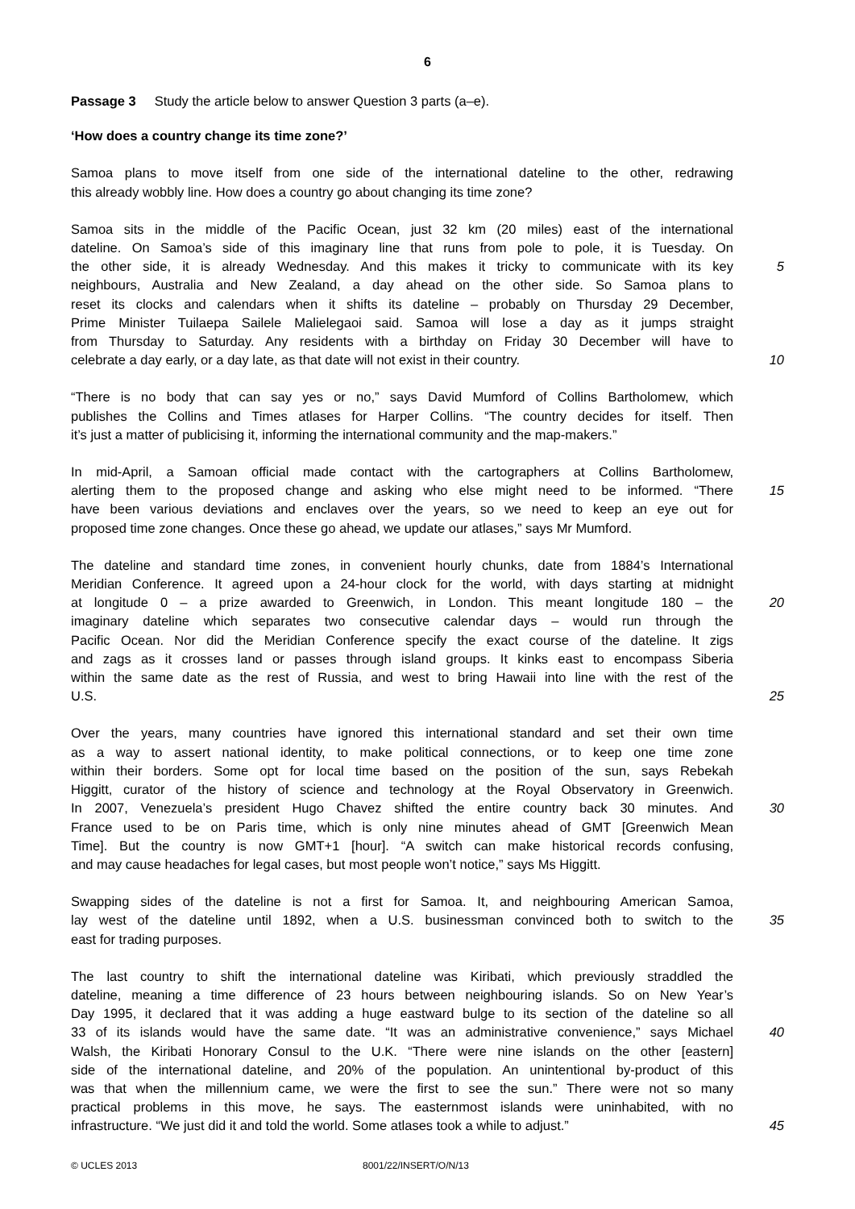6
Passage 3 Study the article below to answer Question 3 parts (a–e).
‘How does a country change its time zone?’
Samoa plans to move itself from one side of the international dateline to the other, redrawing
this already wobbly line. How does a country go about changing its time zone?
Samoa sits in the middle of the Pacific Ocean, just 32 km (20 miles) east of the international
dateline. On Samoa’s side of this imaginary line that runs from pole to pole, it is Tuesday. On
the other side, it is already Wednesday. And this makes it tricky to communicate with its key
5
neighbours, Australia and New Zealand, a day ahead on the other side. So Samoa plans to
reset its clocks and calendars when it shifts its dateline – probably on Thursday 29 December,
Prime Minister Tuilaepa Sailele Malielegaoi said. Samoa will lose a day as it jumps straight
from Thursday to Saturday. Any residents with a birthday on Friday 30 December will have to
celebrate a day early, or a day late, as that date will not exist in their country. 10
“There is no body that can say yes or no,” says David Mumford of Collins Bartholomew, which
publishes the Collins and Times atlases for Harper Collins. “The country decides for itself. Then
it’s just a matter of publicising it, informing the international community and the map-makers.”
In mid-April, a Samoan official made contact with the cartographers at Collins Bartholomew,
alerting them to the proposed change and asking who else might need to be informed. “There
15
have been various deviations and enclaves over the years, so we need to keep an eye out for
proposed time zone changes. Once these go ahead, we update our atlases,” says Mr Mumford.
The dateline and standard time zones, in convenient hourly chunks, date from 1884’s International
Meridian Conference. It agreed upon a 24-hour clock for the world, with days starting at midnight
at longitude 0 – a prize awarded to Greenwich, in London. This meant longitude 180 – the
20
imaginary dateline which separates two consecutive calendar days – would run through the
Pacific Ocean. Nor did the Meridian Conference specify the exact course of the dateline. It zigs
and zags as it crosses land or passes through island groups. It kinks east to encompass Siberia
within the same date as the rest of Russia, and west to bring Hawaii into line with the rest of the
U.S. 25
Over the years, many countries have ignored this international standard and set their own time
as a way to assert national identity, to make political connections, or to keep one time zone
within their borders. Some opt for local time based on the position of the sun, says Rebekah
Higgitt, curator of the history of science and technology at the Royal Observatory in Greenwich.
In 2007, Venezuela’s president Hugo Chavez shifted the entire country back 30 minutes. And
30
France used to be on Paris time, which is only nine minutes ahead of GMT [Greenwich Mean
Time]. But the country is now GMT+1 [hour]. “A switch can make historical records confusing,
and may cause headaches for legal cases, but most people won’t notice,” says Ms Higgitt.
Swapping sides of the dateline is not a first for Samoa. It, and neighbouring American Samoa,
lay west of the dateline until 1892, when a U.S. businessman convinced both to switch to the
35
east for trading purposes.
The last country to shift the international dateline was Kiribati, which previously straddled the
dateline, meaning a time difference of 23 hours between neighbouring islands. So on New Year’s
Day 1995, it declared that it was adding a huge eastward bulge to its section of the dateline so all
33 of its islands would have the same date. “It was an administrative convenience,” says Michael
40
Walsh, the Kiribati Honorary Consul to the U.K. “There were nine islands on the other [eastern]
side of the international dateline, and 20% of the population. An unintentional by-product of this
was that when the millennium came, we were the first to see the sun.” There were not so many
practical problems in this move, he says. The easternmost islands were uninhabited, with no
infrastructure. “We just did it and told the world. Some atlases took a while to adjust.”
45
© UCLES 2013 8001/22/INSERT/O/N/13